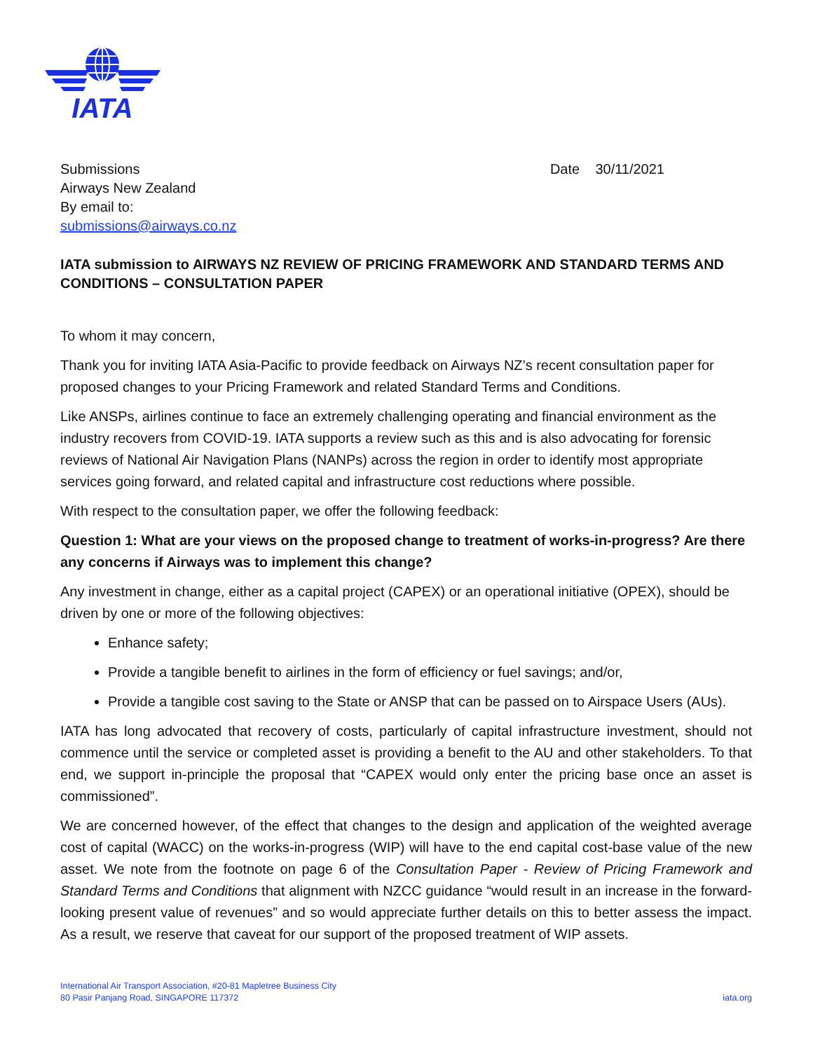IATA
Submissions
Airways New Zealand
By email to:
submissions@airways.co.nz
Date 30/11/2021
IATA submission to AIRWAYS NZ REVIEW OF PRICING FRAMEWORK AND STANDARD TERMS AND CONDITIONS – CONSULTATION PAPER
To whom it may concern,
Thank you for inviting IATA Asia-Pacific to provide feedback on Airways NZ’s recent consultation paper for proposed changes to your Pricing Framework and related Standard Terms and Conditions.
Like ANSPs, airlines continue to face an extremely challenging operating and financial environment as the industry recovers from COVID-19. IATA supports a review such as this and is also advocating for forensic reviews of National Air Navigation Plans (NANPs) across the region in order to identify most appropriate services going forward, and related capital and infrastructure cost reductions where possible.
With respect to the consultation paper, we offer the following feedback:
Question 1: What are your views on the proposed change to treatment of works-in-progress? Are there any concerns if Airways was to implement this change?
Any investment in change, either as a capital project (CAPEX) or an operational initiative (OPEX), should be driven by one or more of the following objectives:
Enhance safety;
Provide a tangible benefit to airlines in the form of efficiency or fuel savings; and/or,
Provide a tangible cost saving to the State or ANSP that can be passed on to Airspace Users (AUs).
IATA has long advocated that recovery of costs, particularly of capital infrastructure investment, should not commence until the service or completed asset is providing a benefit to the AU and other stakeholders. To that end, we support in-principle the proposal that “CAPEX would only enter the pricing base once an asset is commissioned”.
We are concerned however, of the effect that changes to the design and application of the weighted average cost of capital (WACC) on the works-in-progress (WIP) will have to the end capital cost-base value of the new asset. We note from the footnote on page 6 of the Consultation Paper - Review of Pricing Framework and Standard Terms and Conditions that alignment with NZCC guidance “would result in an increase in the forward-looking present value of revenues” and so would appreciate further details on this to better assess the impact. As a result, we reserve that caveat for our support of the proposed treatment of WIP assets.
International Air Transport Association, #20-81 Mapletree Business City
80 Pasir Panjang Road, SINGAPORE 117372
iata.org